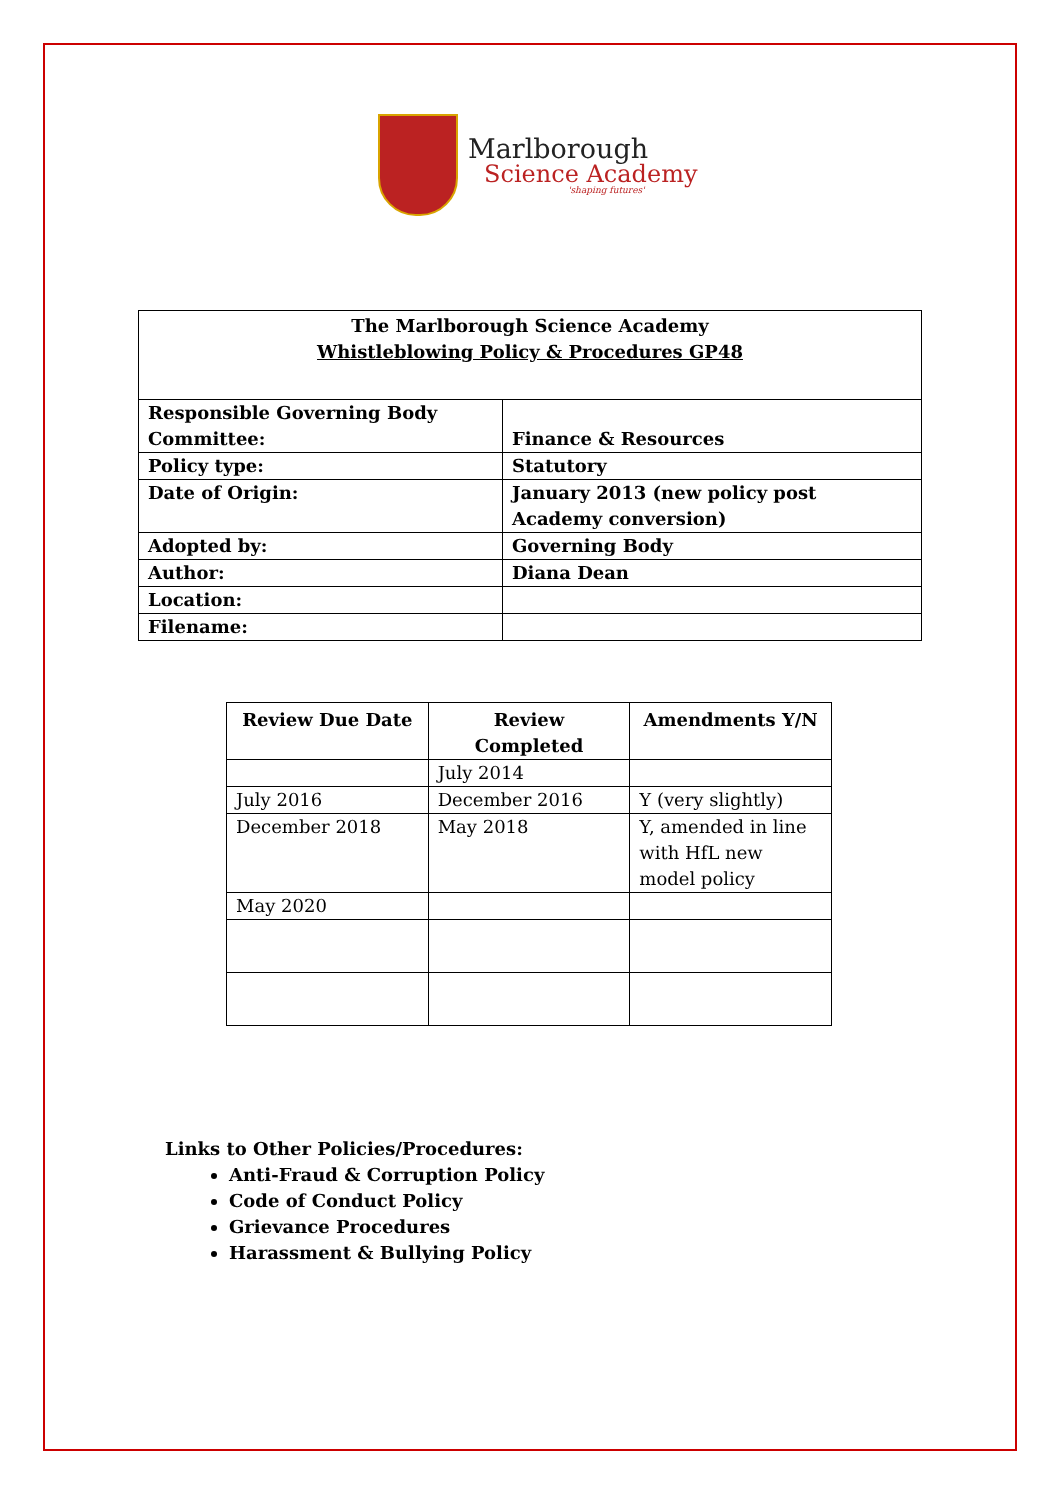Marlborough
Science Academy
'shaping futures'
| The Marlborough Science Academy Whistleblowing Policy & Procedures GP48 | |
| Responsible Governing Body Committee: | Finance & Resources |
| Policy type: | Statutory |
| Date of Origin: | January 2013 (new policy post Academy conversion) |
| Adopted by: | Governing Body |
| Author: | Diana Dean |
| Location: | |
| Filename: | |
| Review Due Date | Review Completed | Amendments Y/N |
| --- | --- | --- |
| | July 2014 | |
| July 2016 | December 2016 | Y (very slightly) |
| December 2018 | May 2018 | Y, amended in line with HfL new model policy |
| May 2020 | | |
Links to Other Policies/Procedures:
Anti-Fraud & Corruption Policy
Code of Conduct Policy
Grievance Procedures
Harassment & Bullying Policy